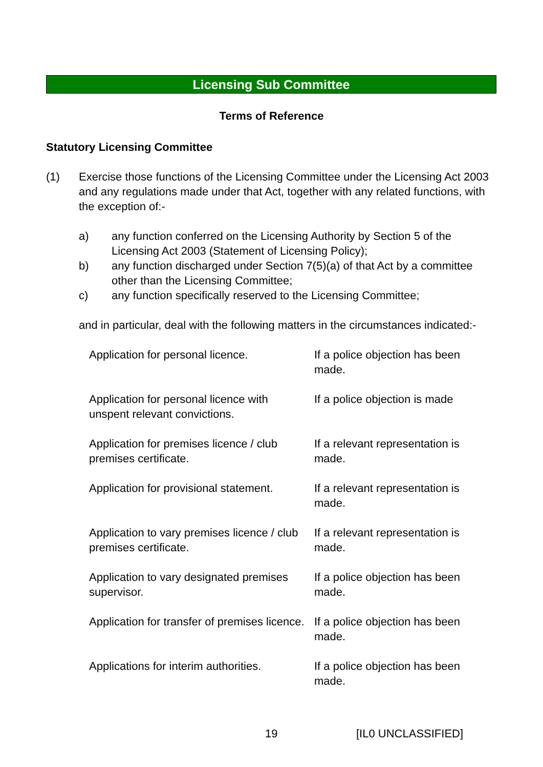Licensing Sub Committee
Terms of Reference
Statutory Licensing Committee
(1) Exercise those functions of the Licensing Committee under the Licensing Act 2003 and any regulations made under that Act, together with any related functions, with the exception of:-
a) any function conferred on the Licensing Authority by Section 5 of the Licensing Act 2003 (Statement of Licensing Policy);
b) any function discharged under Section 7(5)(a) of that Act by a committee other than the Licensing Committee;
c) any function specifically reserved to the Licensing Committee;
and in particular, deal with the following matters in the circumstances indicated:-
| Application for personal licence. | If a police objection has been made. |
| Application for personal licence with unspent relevant convictions. | If a police objection is made |
| Application for premises licence / club premises certificate. | If a relevant representation is made. |
| Application for provisional statement. | If a relevant representation is made. |
| Application to vary premises licence / club premises certificate. | If a relevant representation is made. |
| Application to vary designated premises supervisor. | If a police objection has been made. |
| Application for transfer of premises licence. | If a police objection has been made. |
| Applications for interim authorities. | If a police objection has been made. |
19 [IL0 UNCLASSIFIED]